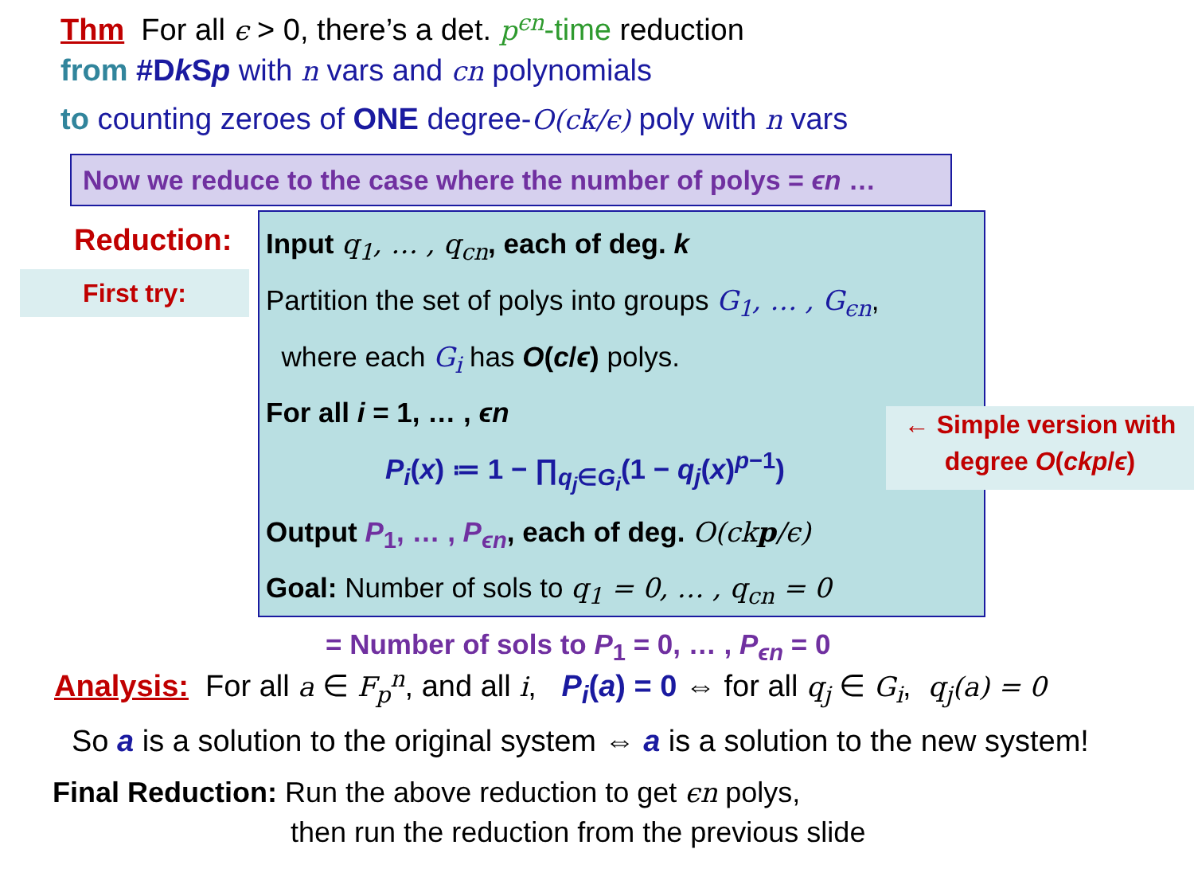Thm For all ϵ > 0, there’s a det. p<sup>ϵn</sup>-time reduction
from #Dk Sp with n vars and cn polynomials
to counting zeroes of ONE degree-O(ck/ϵ) poly with n vars
Now we reduce to the case where the number of polys = ϵn …
Reduction:
First try:
Input q<sub>1</sub>, … , q<sub>cn</sub>, each of deg. k
Partition the set of polys into groups G<sub>1</sub>, … , G<sub>ϵn</sub>,
where each G<sub>i</sub> has O(c/ϵ) polys.
For all i = 1, … , ϵn
P<sub>i</sub>(x) ≔ 1 − ∏<sub>q<sub>j</sub>∈G<sub>i</sub></sub>(1 − q<sub>j</sub>(x)<sup>p−1</sup>)
Output P<sub>1</sub>, … , P<sub>ϵn</sub>, each of deg. O(ckp/ϵ)
Goal: Number of sols to q<sub>1</sub> = 0, … , q<sub>cn</sub> = 0
= Number of sols to P<sub>1</sub> = 0, … , P<sub>ϵn</sub> = 0
← Simple version with
degree O(ckp/ϵ)
Analysis: For all a ∈ F<sub>p</sub><sup>n</sup>, and all i, P<sub>i</sub>(a) = 0 ⇔ for all q<sub>j</sub> ∈ G<sub>i</sub>, q<sub>j</sub>(a) = 0
So a is a solution to the original system ⇔ a is a solution to the new system!
Final Reduction: Run the above reduction to get ϵn polys,
then run the reduction from the previous slide